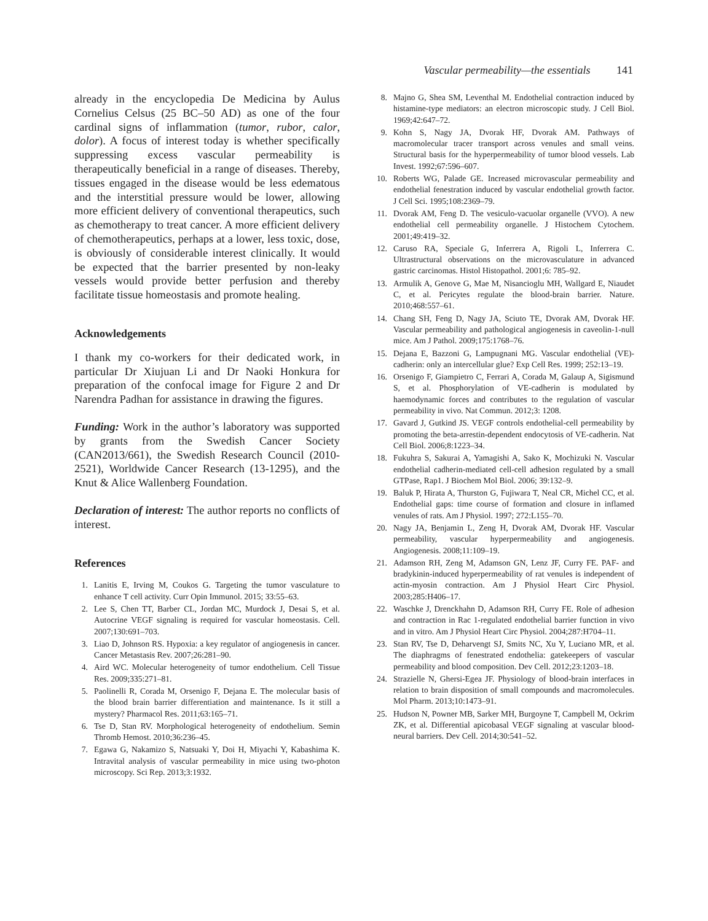Vascular permeability—the essentials 141
already in the encyclopedia De Medicina by Aulus Cornelius Celsus (25 BC–50 AD) as one of the four cardinal signs of inflammation (tumor, rubor, calor, dolor). A focus of interest today is whether specifically suppressing excess vascular permeability is therapeutically beneficial in a range of diseases. Thereby, tissues engaged in the disease would be less edematous and the interstitial pressure would be lower, allowing more efficient delivery of conventional therapeutics, such as chemotherapy to treat cancer. A more efficient delivery of chemotherapeutics, perhaps at a lower, less toxic, dose, is obviously of considerable interest clinically. It would be expected that the barrier presented by non-leaky vessels would provide better perfusion and thereby facilitate tissue homeostasis and promote healing.
Acknowledgements
I thank my co-workers for their dedicated work, in particular Dr Xiujuan Li and Dr Naoki Honkura for preparation of the confocal image for Figure 2 and Dr Narendra Padhan for assistance in drawing the figures.
Funding: Work in the author’s laboratory was supported by grants from the Swedish Cancer Society (CAN2013/661), the Swedish Research Council (2010-2521), Worldwide Cancer Research (13-1295), and the Knut & Alice Wallenberg Foundation.
Declaration of interest: The author reports no conflicts of interest.
References
1. Lanitis E, Irving M, Coukos G. Targeting the tumor vasculature to enhance T cell activity. Curr Opin Immunol. 2015; 33:55–63.
2. Lee S, Chen TT, Barber CL, Jordan MC, Murdock J, Desai S, et al. Autocrine VEGF signaling is required for vascular homeostasis. Cell. 2007;130:691–703.
3. Liao D, Johnson RS. Hypoxia: a key regulator of angiogenesis in cancer. Cancer Metastasis Rev. 2007;26:281–90.
4. Aird WC. Molecular heterogeneity of tumor endothelium. Cell Tissue Res. 2009;335:271–81.
5. Paolinelli R, Corada M, Orsenigo F, Dejana E. The molecular basis of the blood brain barrier differentiation and maintenance. Is it still a mystery? Pharmacol Res. 2011;63:165–71.
6. Tse D, Stan RV. Morphological heterogeneity of endothelium. Semin Thromb Hemost. 2010;36:236–45.
7. Egawa G, Nakamizo S, Natsuaki Y, Doi H, Miyachi Y, Kabashima K. Intravital analysis of vascular permeability in mice using two-photon microscopy. Sci Rep. 2013;3:1932.
8. Majno G, Shea SM, Leventhal M. Endothelial contraction induced by histamine-type mediators: an electron microscopic study. J Cell Biol. 1969;42:647–72.
9. Kohn S, Nagy JA, Dvorak HF, Dvorak AM. Pathways of macromolecular tracer transport across venules and small veins. Structural basis for the hyperpermeability of tumor blood vessels. Lab Invest. 1992;67:596–607.
10. Roberts WG, Palade GE. Increased microvascular permeability and endothelial fenestration induced by vascular endothelial growth factor. J Cell Sci. 1995;108:2369–79.
11. Dvorak AM, Feng D. The vesiculo-vacuolar organelle (VVO). A new endothelial cell permeability organelle. J Histochem Cytochem. 2001;49:419–32.
12. Caruso RA, Speciale G, Inferrera A, Rigoli L, Inferrera C. Ultrastructural observations on the microvasculature in advanced gastric carcinomas. Histol Histopathol. 2001;6: 785–92.
13. Armulik A, Genove G, Mae M, Nisancioglu MH, Wallgard E, Niaudet C, et al. Pericytes regulate the blood-brain barrier. Nature. 2010;468:557–61.
14. Chang SH, Feng D, Nagy JA, Sciuto TE, Dvorak AM, Dvorak HF. Vascular permeability and pathological angiogenesis in caveolin-1-null mice. Am J Pathol. 2009;175:1768–76.
15. Dejana E, Bazzoni G, Lampugnani MG. Vascular endothelial (VE)-cadherin: only an intercellular glue? Exp Cell Res. 1999; 252:13–19.
16. Orsenigo F, Giampietro C, Ferrari A, Corada M, Galaup A, Sigismund S, et al. Phosphorylation of VE-cadherin is modulated by haemodynamic forces and contributes to the regulation of vascular permeability in vivo. Nat Commun. 2012;3: 1208.
17. Gavard J, Gutkind JS. VEGF controls endothelial-cell permeability by promoting the beta-arrestin-dependent endocytosis of VE-cadherin. Nat Cell Biol. 2006;8:1223–34.
18. Fukuhra S, Sakurai A, Yamagishi A, Sako K, Mochizuki N. Vascular endothelial cadherin-mediated cell-cell adhesion regulated by a small GTPase, Rap1. J Biochem Mol Biol. 2006; 39:132–9.
19. Baluk P, Hirata A, Thurston G, Fujiwara T, Neal CR, Michel CC, et al. Endothelial gaps: time course of formation and closure in inflamed venules of rats. Am J Physiol. 1997; 272:L155–70.
20. Nagy JA, Benjamin L, Zeng H, Dvorak AM, Dvorak HF. Vascular permeability, vascular hyperpermeability and angiogenesis. Angiogenesis. 2008;11:109–19.
21. Adamson RH, Zeng M, Adamson GN, Lenz JF, Curry FE. PAF- and bradykinin-induced hyperpermeability of rat venules is independent of actin-myosin contraction. Am J Physiol Heart Circ Physiol. 2003;285:H406–17.
22. Waschke J, Drenckhahn D, Adamson RH, Curry FE. Role of adhesion and contraction in Rac 1-regulated endothelial barrier function in vivo and in vitro. Am J Physiol Heart Circ Physiol. 2004;287:H704–11.
23. Stan RV, Tse D, Deharvengt SJ, Smits NC, Xu Y, Luciano MR, et al. The diaphragms of fenestrated endothelia: gatekeepers of vascular permeability and blood composition. Dev Cell. 2012;23:1203–18.
24. Strazielle N, Ghersi-Egea JF. Physiology of blood-brain interfaces in relation to brain disposition of small compounds and macromolecules. Mol Pharm. 2013;10:1473–91.
25. Hudson N, Powner MB, Sarker MH, Burgoyne T, Campbell M, Ockrim ZK, et al. Differential apicobasal VEGF signaling at vascular blood-neural barriers. Dev Cell. 2014;30:541–52.